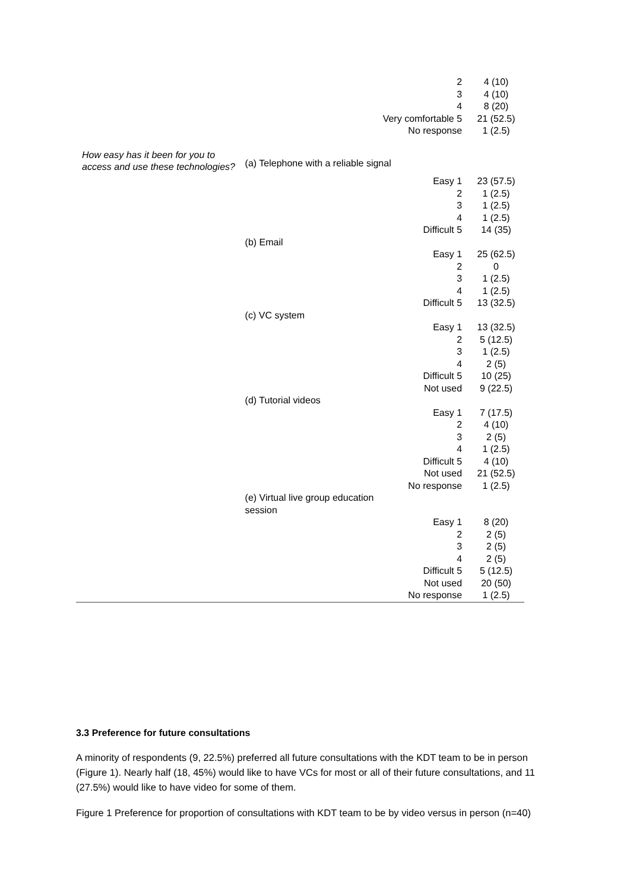| | 2 | 4 (10) |
| | 3 | 4 (10) |
| | 4 | 8 (20) |
| | Very comfortable 5 | 21 (52.5) |
| | No response | 1 (2.5) |
| How easy has it been for you to access and use these technologies? | (a) Telephone with a reliable signal | |
| | Easy 1 | 23 (57.5) |
| | 2 | 1 (2.5) |
| | 3 | 1 (2.5) |
| | 4 | 1 (2.5) |
| | Difficult 5 | 14 (35) |
| | (b) Email | |
| | Easy 1 | 25 (62.5) |
| | 2 | 0 |
| | 3 | 1 (2.5) |
| | 4 | 1 (2.5) |
| | Difficult 5 | 13 (32.5) |
| | (c) VC system | |
| | Easy 1 | 13 (32.5) |
| | 2 | 5 (12.5) |
| | 3 | 1 (2.5) |
| | 4 | 2 (5) |
| | Difficult 5 | 10 (25) |
| | Not used | 9 (22.5) |
| | (d) Tutorial videos | |
| | Easy 1 | 7 (17.5) |
| | 2 | 4 (10) |
| | 3 | 2 (5) |
| | 4 | 1 (2.5) |
| | Difficult 5 | 4 (10) |
| | Not used | 21 (52.5) |
| | No response | 1 (2.5) |
| | (e) Virtual live group education session | |
| | Easy 1 | 8 (20) |
| | 2 | 2 (5) |
| | 3 | 2 (5) |
| | 4 | 2 (5) |
| | Difficult 5 | 5 (12.5) |
| | Not used | 20 (50) |
| | No response | 1 (2.5) |
3.3 Preference for future consultations
A minority of respondents (9, 22.5%) preferred all future consultations with the KDT team to be in person (Figure 1). Nearly half (18, 45%) would like to have VCs for most or all of their future consultations, and 11 (27.5%) would like to have video for some of them.
Figure 1 Preference for proportion of consultations with KDT team to be by video versus in person (n=40)